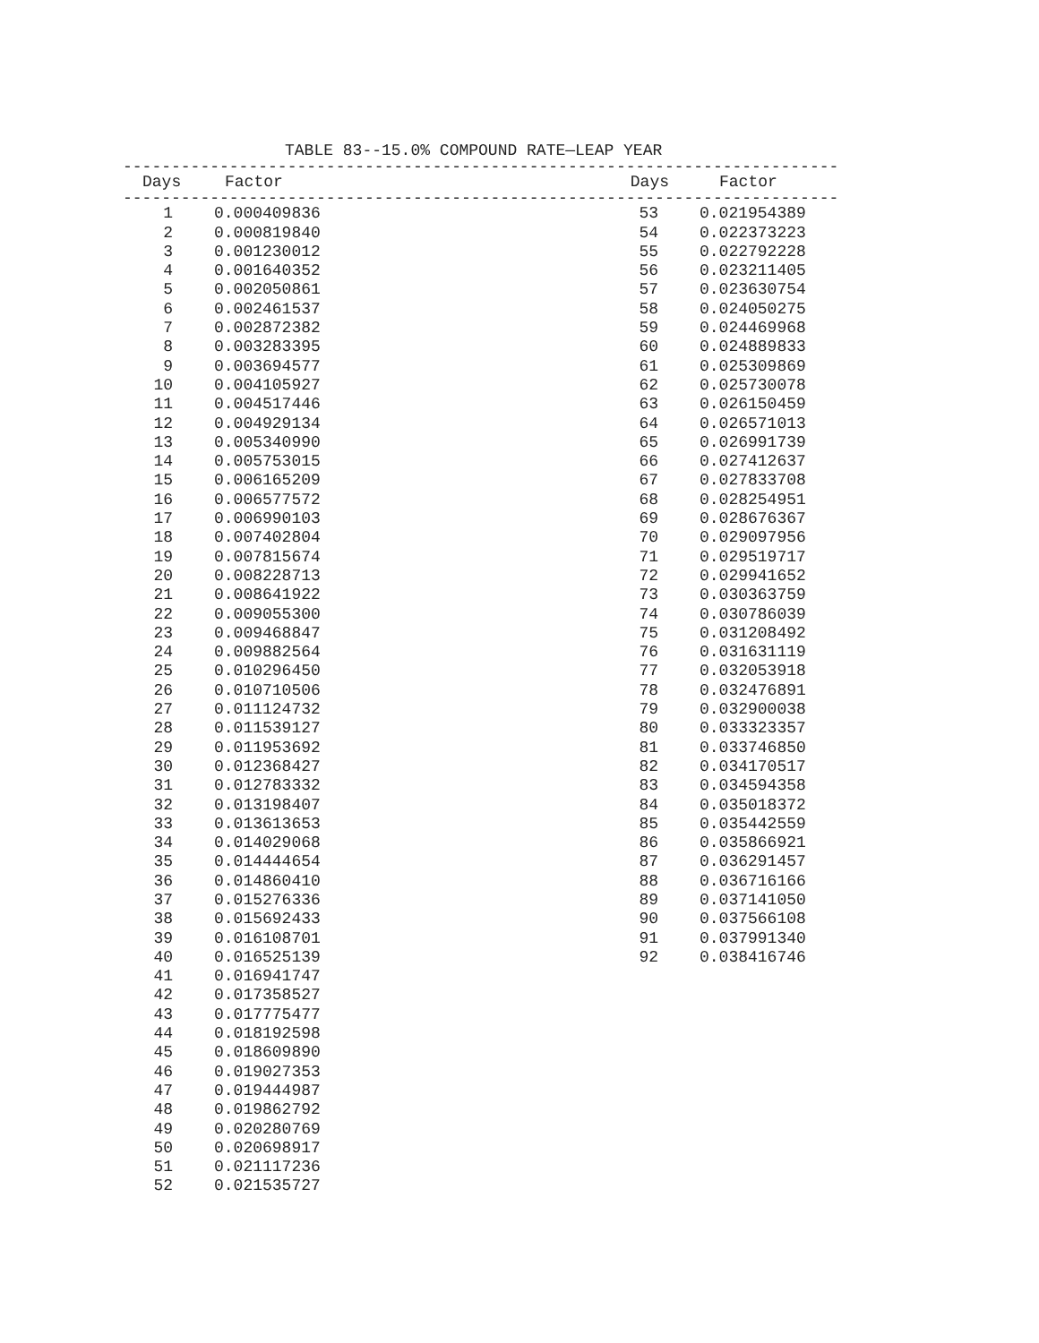TABLE 83--15.0% COMPOUND RATE—LEAP YEAR
--------------------------------------------------------------------------
| Days | Factor | Days | Factor |
| --- | --- | --- | --- |
--------------------------------------------------------------------------
| 1 | 0.000409836 | 53 | 0.021954389 |
| 2 | 0.000819840 | 54 | 0.022373223 |
| 3 | 0.001230012 | 55 | 0.022792228 |
| 4 | 0.001640352 | 56 | 0.023211405 |
| 5 | 0.002050861 | 57 | 0.023630754 |
| 6 | 0.002461537 | 58 | 0.024050275 |
| 7 | 0.002872382 | 59 | 0.024469968 |
| 8 | 0.003283395 | 60 | 0.024889833 |
| 9 | 0.003694577 | 61 | 0.025309869 |
| 10 | 0.004105927 | 62 | 0.025730078 |
| 11 | 0.004517446 | 63 | 0.026150459 |
| 12 | 0.004929134 | 64 | 0.026571013 |
| 13 | 0.005340990 | 65 | 0.026991739 |
| 14 | 0.005753015 | 66 | 0.027412637 |
| 15 | 0.006165209 | 67 | 0.027833708 |
| 16 | 0.006577572 | 68 | 0.028254951 |
| 17 | 0.006990103 | 69 | 0.028676367 |
| 18 | 0.007402804 | 70 | 0.029097956 |
| 19 | 0.007815674 | 71 | 0.029519717 |
| 20 | 0.008228713 | 72 | 0.029941652 |
| 21 | 0.008641922 | 73 | 0.030363759 |
| 22 | 0.009055300 | 74 | 0.030786039 |
| 23 | 0.009468847 | 75 | 0.031208492 |
| 24 | 0.009882564 | 76 | 0.031631119 |
| 25 | 0.010296450 | 77 | 0.032053918 |
| 26 | 0.010710506 | 78 | 0.032476891 |
| 27 | 0.011124732 | 79 | 0.032900038 |
| 28 | 0.011539127 | 80 | 0.033323357 |
| 29 | 0.011953692 | 81 | 0.033746850 |
| 30 | 0.012368427 | 82 | 0.034170517 |
| 31 | 0.012783332 | 83 | 0.034594358 |
| 32 | 0.013198407 | 84 | 0.035018372 |
| 33 | 0.013613653 | 85 | 0.035442559 |
| 34 | 0.014029068 | 86 | 0.035866921 |
| 35 | 0.014444654 | 87 | 0.036291457 |
| 36 | 0.014860410 | 88 | 0.036716166 |
| 37 | 0.015276336 | 89 | 0.037141050 |
| 38 | 0.015692433 | 90 | 0.037566108 |
| 39 | 0.016108701 | 91 | 0.037991340 |
| 40 | 0.016525139 | 92 | 0.038416746 |
| 41 | 0.016941747 | | |
| 42 | 0.017358527 | | |
| 43 | 0.017775477 | | |
| 44 | 0.018192598 | | |
| 45 | 0.018609890 | | |
| 46 | 0.019027353 | | |
| 47 | 0.019444987 | | |
| 48 | 0.019862792 | | |
| 49 | 0.020280769 | | |
| 50 | 0.020698917 | | |
| 51 | 0.021117236 | | |
| 52 | 0.021535727 | | |